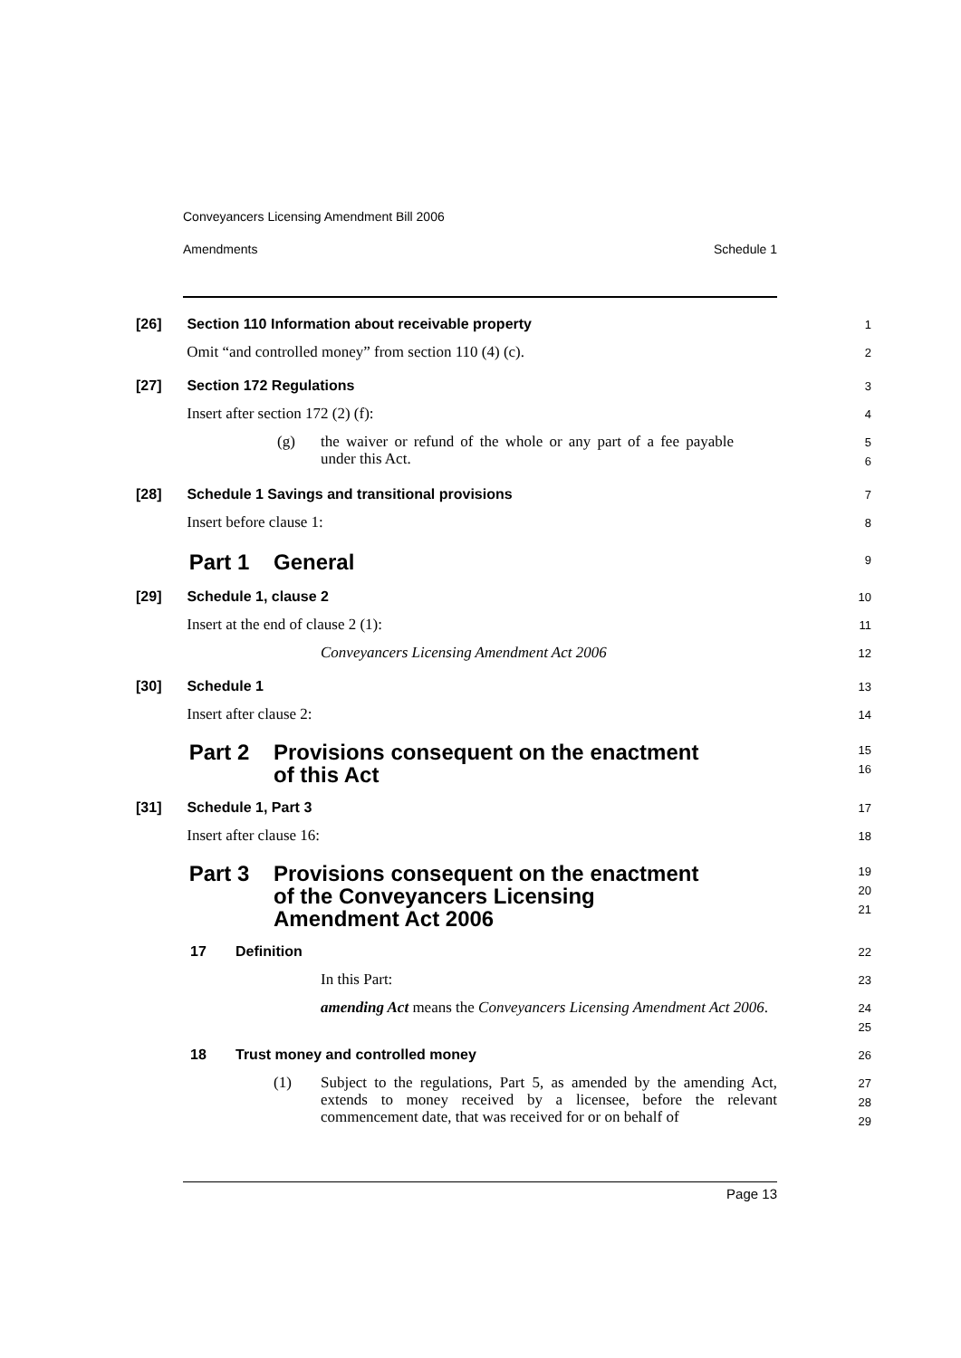Conveyancers Licensing Amendment Bill 2006
Amendments Schedule 1
[26] Section 110 Information about receivable property
1
Omit “and controlled money” from section 110 (4) (c).
2
[27] Section 172 Regulations
3
Insert after section 172 (2) (f):
4
(g) the waiver or refund of the whole or any part of a fee payable under this Act.
5
6
[28] Schedule 1 Savings and transitional provisions
7
Insert before clause 1:
8
Part 1 General
9
[29] Schedule 1, clause 2
10
Insert at the end of clause 2 (1):
11
Conveyancers Licensing Amendment Act 2006
12
[30] Schedule 1
13
Insert after clause 2:
14
Part 2 Provisions consequent on the enactment
of this Act
15
16
[31] Schedule 1, Part 3
17
Insert after clause 16:
18
Part 3 Provisions consequent on the enactment
of the Conveyancers Licensing
Amendment Act 2006
19
20
21
17 Definition
22
In this Part:
23
amending Act means the Conveyancers Licensing Amendment Act 2006.
24
25
18 Trust money and controlled money
26
(1) Subject to the regulations, Part 5, as amended by the amending Act, extends to money received by a licensee, before the relevant commencement date, that was received for or on behalf of
27
28
29
Page 13